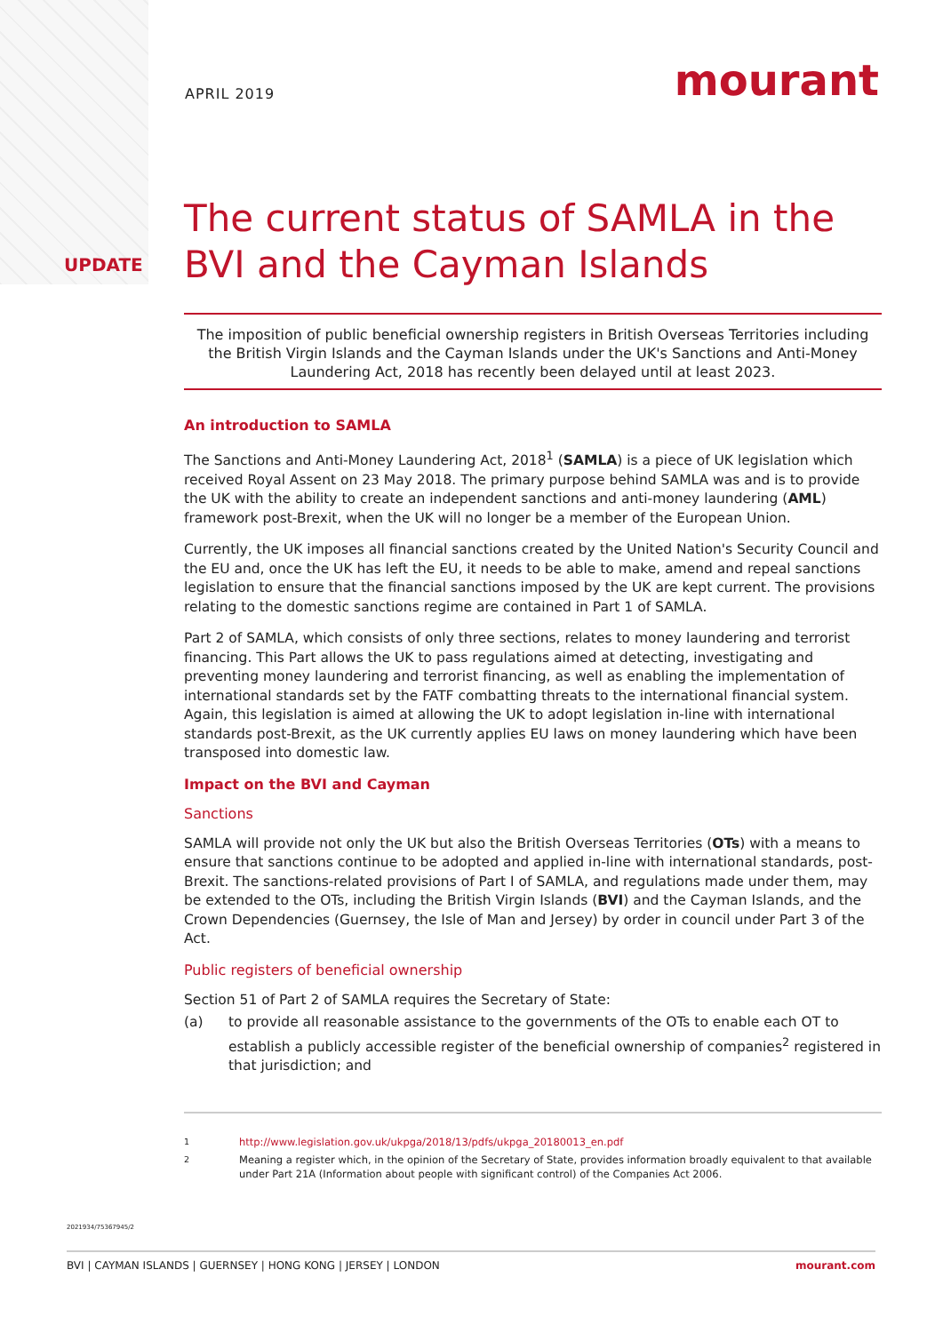UPDATE
APRIL 2019 mourant
The current status of SAMLA in the BVI and the Cayman Islands
The imposition of public beneficial ownership registers in British Overseas Territories including the British Virgin Islands and the Cayman Islands under the UK's Sanctions and Anti-Money Laundering Act, 2018 has recently been delayed until at least 2023.
An introduction to SAMLA
The Sanctions and Anti-Money Laundering Act, 2018<sup>1</sup> (SAMLA) is a piece of UK legislation which received Royal Assent on 23 May 2018. The primary purpose behind SAMLA was and is to provide the UK with the ability to create an independent sanctions and anti-money laundering (AML) framework post-Brexit, when the UK will no longer be a member of the European Union.
Currently, the UK imposes all financial sanctions created by the United Nation's Security Council and the EU and, once the UK has left the EU, it needs to be able to make, amend and repeal sanctions legislation to ensure that the financial sanctions imposed by the UK are kept current. The provisions relating to the domestic sanctions regime are contained in Part 1 of SAMLA.
Part 2 of SAMLA, which consists of only three sections, relates to money laundering and terrorist financing. This Part allows the UK to pass regulations aimed at detecting, investigating and preventing money laundering and terrorist financing, as well as enabling the implementation of international standards set by the FATF combatting threats to the international financial system. Again, this legislation is aimed at allowing the UK to adopt legislation in-line with international standards post-Brexit, as the UK currently applies EU laws on money laundering which have been transposed into domestic law.
Impact on the BVI and Cayman
Sanctions
SAMLA will provide not only the UK but also the British Overseas Territories (OTs) with a means to ensure that sanctions continue to be adopted and applied in-line with international standards, post-Brexit. The sanctions-related provisions of Part I of SAMLA, and regulations made under them, may be extended to the OTs, including the British Virgin Islands (BVI) and the Cayman Islands, and the Crown Dependencies (Guernsey, the Isle of Man and Jersey) by order in council under Part 3 of the Act.
Public registers of beneficial ownership
Section 51 of Part 2 of SAMLA requires the Secretary of State:
(a) to provide all reasonable assistance to the governments of the OTs to enable each OT to establish a publicly accessible register of the beneficial ownership of companies<sup>2</sup> registered in that jurisdiction; and
<sup>1</sup> http://www.legislation.gov.uk/ukpga/2018/13/pdfs/ukpga_20180013_en.pdf
<sup>2</sup> Meaning a register which, in the opinion of the Secretary of State, provides information broadly equivalent to that available under Part 21A (Information about people with significant control) of the Companies Act 2006.
2021934/75367945/2
BVI | CAYMAN ISLANDS | GUERNSEY | HONG KONG | JERSEY | LONDON mourant.com